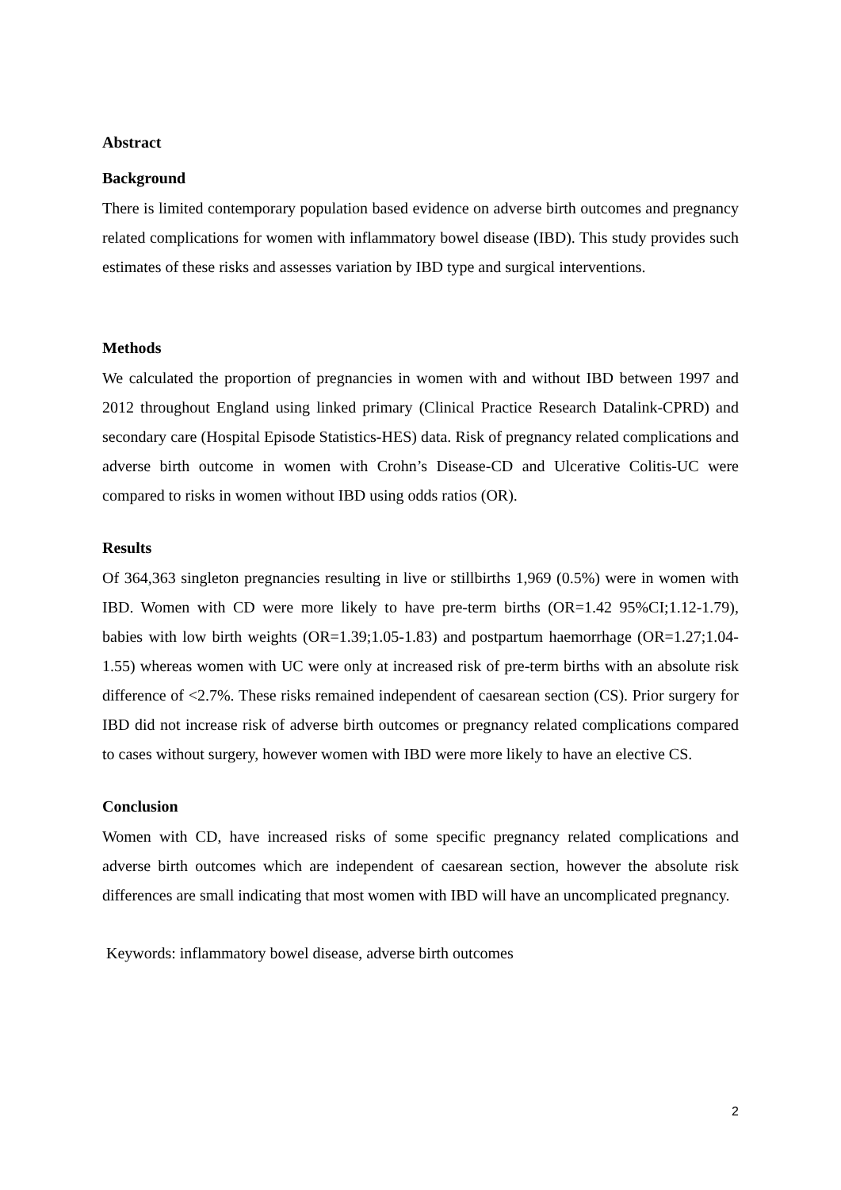Abstract
Background
There is limited contemporary population based evidence on adverse birth outcomes and pregnancy related complications for women with inflammatory bowel disease (IBD). This study provides such estimates of these risks and assesses variation by IBD type and surgical interventions.
Methods
We calculated the proportion of pregnancies in women with and without IBD between 1997 and 2012 throughout England using linked primary (Clinical Practice Research Datalink-CPRD) and secondary care (Hospital Episode Statistics-HES) data. Risk of pregnancy related complications and adverse birth outcome in women with Crohn’s Disease-CD and Ulcerative Colitis-UC were compared to risks in women without IBD using odds ratios (OR).
Results
Of 364,363 singleton pregnancies resulting in live or stillbirths 1,969 (0.5%) were in women with IBD. Women with CD were more likely to have pre-term births (OR=1.42 95%CI;1.12-1.79), babies with low birth weights (OR=1.39;1.05-1.83) and postpartum haemorrhage (OR=1.27;1.04-1.55) whereas women with UC were only at increased risk of pre-term births with an absolute risk difference of <2.7%. These risks remained independent of caesarean section (CS). Prior surgery for IBD did not increase risk of adverse birth outcomes or pregnancy related complications compared to cases without surgery, however women with IBD were more likely to have an elective CS.
Conclusion
Women with CD, have increased risks of some specific pregnancy related complications and adverse birth outcomes which are independent of caesarean section, however the absolute risk differences are small indicating that most women with IBD will have an uncomplicated pregnancy.
Keywords: inflammatory bowel disease, adverse birth outcomes
2